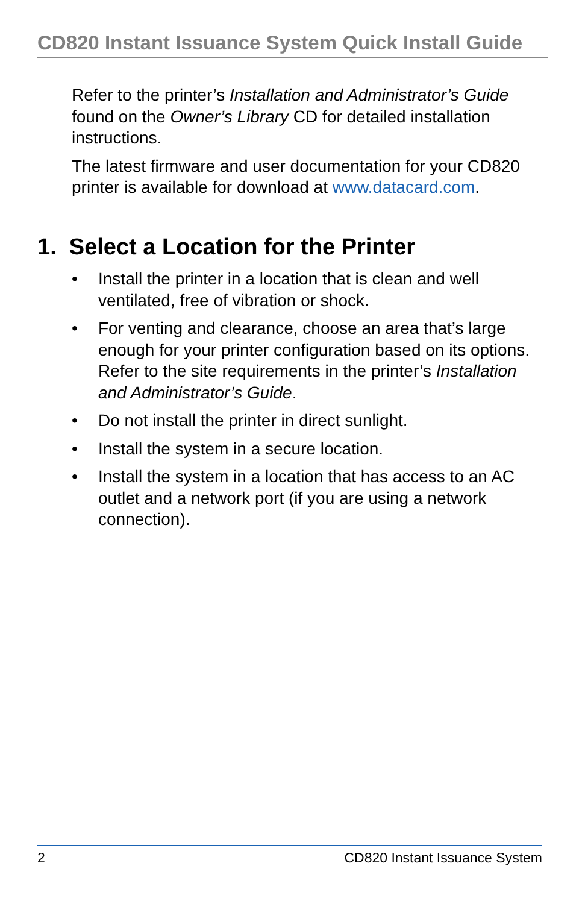CD820 Instant Issuance System Quick Install Guide
Refer to the printer’s Installation and Administrator’s Guide found on the Owner’s Library CD for detailed installation instructions.
The latest firmware and user documentation for your CD820 printer is available for download at www.datacard.com.
1. Select a Location for the Printer
• Install the printer in a location that is clean and well ventilated, free of vibration or shock.
• For venting and clearance, choose an area that’s large enough for your printer configuration based on its options. Refer to the site requirements in the printer’s Installation and Administrator’s Guide.
• Do not install the printer in direct sunlight.
• Install the system in a secure location.
• Install the system in a location that has access to an AC outlet and a network port (if you are using a network connection).
2 CD820 Instant Issuance System